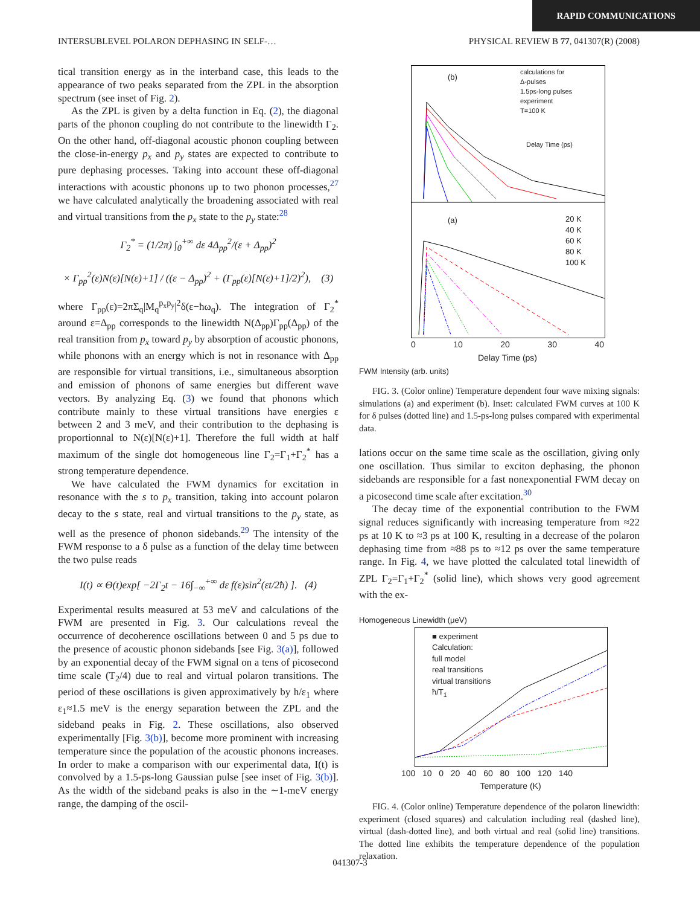RAPID COMMUNICATIONS
INTERSUBLEVEL POLARON DEPHASING IN SELF-… PHYSICAL REVIEW B 77, 041307(R) (2008)
tical transition energy as in the interband case, this leads to the appearance of two peaks separated from the ZPL in the absorption spectrum (see inset of Fig. 2).
As the ZPL is given by a delta function in Eq. (2), the diagonal parts of the phonon coupling do not contribute to the linewidth Γ<sub>2</sub>. On the other hand, off-diagonal acoustic phonon coupling between the close-in-energy p<sub>x</sub> and p<sub>y</sub> states are expected to contribute to pure dephasing processes. Taking into account these off-diagonal interactions with acoustic phonons up to two phonon processes,<sup>27</sup> we have calculated analytically the broadening associated with real and virtual transitions from the p<sub>x</sub> state to the p<sub>y</sub> state:<sup>28</sup>
Γ<sub>2</sub><sup>*</sup> = (1/2π) ∫<sub>0</sub><sup>+∞</sup> dε 4Δ<sub>pp</sub><sup>2</sup>/(ε + Δ<sub>pp</sub>)<sup>2</sup>
× Γ<sub>pp</sub><sup>2</sup>(ε)N(ε)[N(ε)+1] / ((ε − Δ<sub>pp</sub>)<sup>2</sup> + (Γ<sub>pp</sub>(ε)[N(ε)+1]/2)<sup>2</sup>), (3)
where Γ<sub>pp</sub>(ε)=2πΣ<sub>q</sub>|M<sub>q</sub><sup>p<sub>x</sub>p<sub>y</sub></sup>|<sup>2</sup>δ(ε−ħω<sub>q</sub>). The integration of Γ<sub>2</sub><sup>*</sup> around ε=Δ<sub>pp</sub> corresponds to the linewidth N(Δ<sub>pp</sub>)Γ<sub>pp</sub>(Δ<sub>pp</sub>) of the real transition from p<sub>x</sub> toward p<sub>y</sub> by absorption of acoustic phonons, while phonons with an energy which is not in resonance with Δ<sub>pp</sub> are responsible for virtual transitions, i.e., simultaneous absorption and emission of phonons of same energies but different wave vectors. By analyzing Eq. (3) we found that phonons which contribute mainly to these virtual transitions have energies ε between 2 and 3 meV, and their contribution to the dephasing is proportionnal to N(ε)[N(ε)+1]. Therefore the full width at half maximum of the single dot homogeneous line Γ<sub>2</sub>=Γ<sub>1</sub>+Γ<sub>2</sub><sup>*</sup> has a strong temperature dependence.
We have calculated the FWM dynamics for excitation in resonance with the s to p<sub>x</sub> transition, taking into account polaron decay to the s state, real and virtual transitions to the p<sub>y</sub> state, as well as the presence of phonon sidebands.<sup>29</sup> The intensity of the FWM response to a δ pulse as a function of the delay time between the two pulse reads
I(t) ∝ Θ(t)exp[ −2Γ<sub>2</sub>t − 16∫<sub>−∞</sub><sup>+∞</sup> dε f(ε)sin<sup>2</sup>(εt/2ħ) ]. (4)
Experimental results measured at 53 meV and calculations of the FWM are presented in Fig. 3. Our calculations reveal the occurrence of decoherence oscillations between 0 and 5 ps due to the presence of acoustic phonon sidebands [see Fig. 3(a)], followed by an exponential decay of the FWM signal on a tens of picosecond time scale (T<sub>2</sub>/4) due to real and virtual polaron transitions. The period of these oscillations is given approximatively by h/ε<sub>1</sub> where ε<sub>1</sub>≈1.5 meV is the energy separation between the ZPL and the sideband peaks in Fig. 2. These oscillations, also observed experimentally [Fig. 3(b)], become more prominent with increasing temperature since the population of the acoustic phonons increases. In order to make a comparison with our experimental data, I(t) is convolved by a 1.5-ps-long Gaussian pulse [see inset of Fig. 3(b)]. As the width of the sideband peaks is also in the ∼1-meV energy range, the damping of the oscil-
(b)
calculations for
Δ-pulses
1.5ps-long pulses
experiment
T=100 K
Delay Time (ps)
(a)
20 K
40 K
60 K
80 K
100 K
0 10 20 30 40
Delay Time (ps)
FWM Intensity (arb. units)
FIG. 3. (Color online) Temperature dependent four wave mixing signals: simulations (a) and experiment (b). Inset: calculated FWM curves at 100 K for δ pulses (dotted line) and 1.5-ps-long pulses compared with experimental data.
lations occur on the same time scale as the oscillation, giving only one oscillation. Thus similar to exciton dephasing, the phonon sidebands are responsible for a fast nonexponential FWM decay on a picosecond time scale after excitation.<sup>30</sup>
The decay time of the exponential contribution to the FWM signal reduces significantly with increasing temperature from ≈22 ps at 10 K to ≈3 ps at 100 K, resulting in a decrease of the polaron dephasing time from ≈88 ps to ≈12 ps over the same temperature range. In Fig. 4, we have plotted the calculated total linewidth of ZPL Γ<sub>2</sub>=Γ<sub>1</sub>+Γ<sub>2</sub><sup>*</sup> (solid line), which shows very good agreement with the ex-
Homogeneous Linewidth (μeV)
■ experiment
Calculation:
full model
real transitions
virtual transitions
ħ/T<sub>1</sub>
100 10 0 20 40 60 80 100 120 140
Temperature (K)
FIG. 4. (Color online) Temperature dependence of the polaron linewidth: experiment (closed squares) and calculation including real (dashed line), virtual (dash-dotted line), and both virtual and real (solid line) transitions. The dotted line exhibits the temperature dependence of the population relaxation.
041307-3